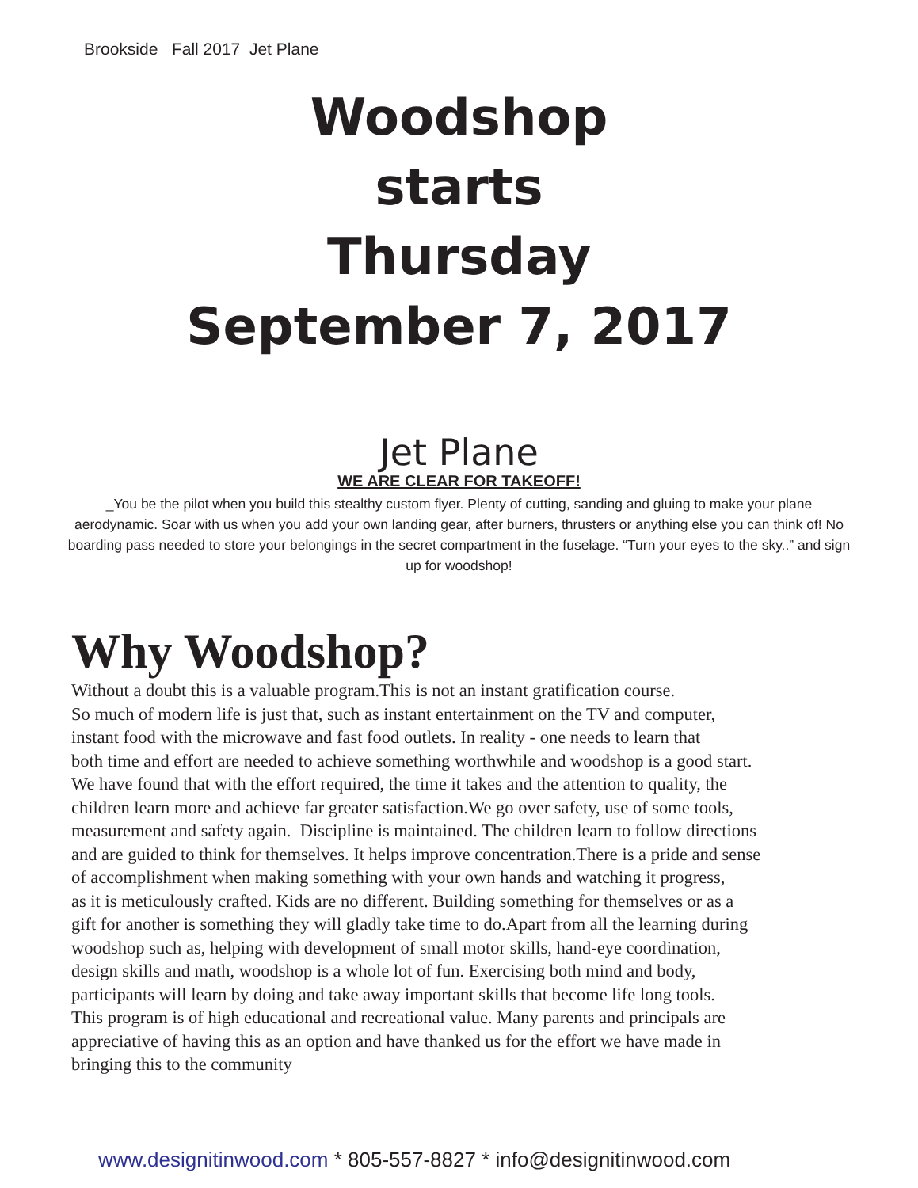Brookside Fall 2017 Jet Plane
Woodshop
starts
Thursday
September 7, 2017
Jet Plane
WE ARE CLEAR FOR TAKEOFF!
_You be the pilot when you build this stealthy custom flyer. Plenty of cutting, sanding and gluing to make your plane aerodynamic. Soar with us when you add your own landing gear, after burners, thrusters or anything else you can think of! No boarding pass needed to store your belongings in the secret compartment in the fuselage. “Turn your eyes to the sky..” and sign up for woodshop!
Why Woodshop?
Without a doubt this is a valuable program.This is not an instant gratification course.
So much of modern life is just that, such as instant entertainment on the TV and computer,
instant food with the microwave and fast food outlets. In reality - one needs to learn that
both time and effort are needed to achieve something worthwhile and woodshop is a good start.
We have found that with the effort required, the time it takes and the attention to quality, the
children learn more and achieve far greater satisfaction.We go over safety, use of some tools,
measurement and safety again. Discipline is maintained. The children learn to follow directions
and are guided to think for themselves. It helps improve concentration.There is a pride and sense
of accomplishment when making something with your own hands and watching it progress,
as it is meticulously crafted. Kids are no different. Building something for themselves or as a
gift for another is something they will gladly take time to do.Apart from all the learning during
woodshop such as, helping with development of small motor skills, hand-eye coordination,
design skills and math, woodshop is a whole lot of fun. Exercising both mind and body,
participants will learn by doing and take away important skills that become life long tools.
This program is of high educational and recreational value. Many parents and principals are
appreciative of having this as an option and have thanked us for the effort we have made in
bringing this to the community
www.designitinwood.com * 805-557-8827 * info@designitinwood.com